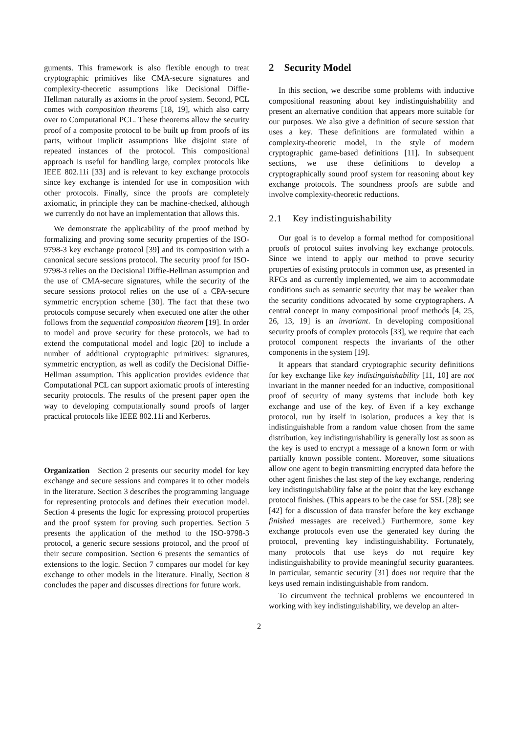guments. This framework is also flexible enough to treat cryptographic primitives like CMA-secure signatures and complexity-theoretic assumptions like Decisional Diffie-Hellman naturally as axioms in the proof system. Second, PCL comes with composition theorems [18, 19], which also carry over to Computational PCL. These theorems allow the security proof of a composite protocol to be built up from proofs of its parts, without implicit assumptions like disjoint state of repeated instances of the protocol. This compositional approach is useful for handling large, complex protocols like IEEE 802.11i [33] and is relevant to key exchange protocols since key exchange is intended for use in composition with other protocols. Finally, since the proofs are completely axiomatic, in principle they can be machine-checked, although we currently do not have an implementation that allows this.
We demonstrate the applicability of the proof method by formalizing and proving some security properties of the ISO-9798-3 key exchange protocol [39] and its composition with a canonical secure sessions protocol. The security proof for ISO-9798-3 relies on the Decisional Diffie-Hellman assumption and the use of CMA-secure signatures, while the security of the secure sessions protocol relies on the use of a CPA-secure symmetric encryption scheme [30]. The fact that these two protocols compose securely when executed one after the other follows from the sequential composition theorem [19]. In order to model and prove security for these protocols, we had to extend the computational model and logic [20] to include a number of additional cryptographic primitives: signatures, symmetric encryption, as well as codify the Decisional Diffie-Hellman assumption. This application provides evidence that Computational PCL can support axiomatic proofs of interesting security protocols. The results of the present paper open the way to developing computationally sound proofs of larger practical protocols like IEEE 802.11i and Kerberos.
Organization Section 2 presents our security model for key exchange and secure sessions and compares it to other models in the literature. Section 3 describes the programming language for representing protocols and defines their execution model. Section 4 presents the logic for expressing protocol properties and the proof system for proving such properties. Section 5 presents the application of the method to the ISO-9798-3 protocol, a generic secure sessions protocol, and the proof of their secure composition. Section 6 presents the semantics of extensions to the logic. Section 7 compares our model for key exchange to other models in the literature. Finally, Section 8 concludes the paper and discusses directions for future work.
2 Security Model
In this section, we describe some problems with inductive compositional reasoning about key indistinguishability and present an alternative condition that appears more suitable for our purposes. We also give a definition of secure session that uses a key. These definitions are formulated within a complexity-theoretic model, in the style of modern cryptographic game-based definitions [11]. In subsequent sections, we use these definitions to develop a cryptographically sound proof system for reasoning about key exchange protocols. The soundness proofs are subtle and involve complexity-theoretic reductions.
2.1 Key indistinguishability
Our goal is to develop a formal method for compositional proofs of protocol suites involving key exchange protocols. Since we intend to apply our method to prove security properties of existing protocols in common use, as presented in RFCs and as currently implemented, we aim to accommodate conditions such as semantic security that may be weaker than the security conditions advocated by some cryptographers. A central concept in many compositional proof methods [4, 25, 26, 13, 19] is an invariant. In developing compositional security proofs of complex protocols [33], we require that each protocol component respects the invariants of the other components in the system [19].
It appears that standard cryptographic security definitions for key exchange like key indistinguishability [11, 10] are not invariant in the manner needed for an inductive, compositional proof of security of many systems that include both key exchange and use of the key. of Even if a key exchange protocol, run by itself in isolation, produces a key that is indistinguishable from a random value chosen from the same distribution, key indistinguishability is generally lost as soon as the key is used to encrypt a message of a known form or with partially known possible content. Moreover, some situations allow one agent to begin transmitting encrypted data before the other agent finishes the last step of the key exchange, rendering key indistinguishability false at the point that the key exchange protocol finishes. (This appears to be the case for SSL [28]; see [42] for a discussion of data transfer before the key exchange finished messages are received.) Furthermore, some key exchange protocols even use the generated key during the protocol, preventing key indistinguishability. Fortunately, many protocols that use keys do not require key indistinguishability to provide meaningful security guarantees. In particular, semantic security [31] does not require that the keys used remain indistinguishable from random.
To circumvent the technical problems we encountered in working with key indistinguishability, we develop an alter-
2